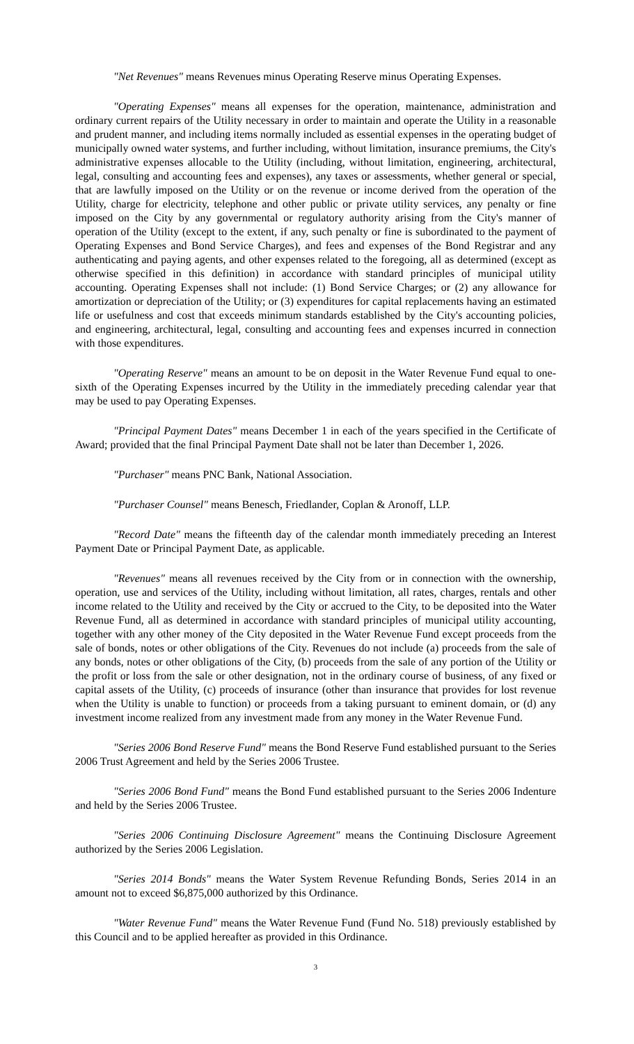"Net Revenues" means Revenues minus Operating Reserve minus Operating Expenses.
"Operating Expenses" means all expenses for the operation, maintenance, administration and ordinary current repairs of the Utility necessary in order to maintain and operate the Utility in a reasonable and prudent manner, and including items normally included as essential expenses in the operating budget of municipally owned water systems, and further including, without limitation, insurance premiums, the City's administrative expenses allocable to the Utility (including, without limitation, engineering, architectural, legal, consulting and accounting fees and expenses), any taxes or assessments, whether general or special, that are lawfully imposed on the Utility or on the revenue or income derived from the operation of the Utility, charge for electricity, telephone and other public or private utility services, any penalty or fine imposed on the City by any governmental or regulatory authority arising from the City's manner of operation of the Utility (except to the extent, if any, such penalty or fine is subordinated to the payment of Operating Expenses and Bond Service Charges), and fees and expenses of the Bond Registrar and any authenticating and paying agents, and other expenses related to the foregoing, all as determined (except as otherwise specified in this definition) in accordance with standard principles of municipal utility accounting. Operating Expenses shall not include: (1) Bond Service Charges; or (2) any allowance for amortization or depreciation of the Utility; or (3) expenditures for capital replacements having an estimated life or usefulness and cost that exceeds minimum standards established by the City's accounting policies, and engineering, architectural, legal, consulting and accounting fees and expenses incurred in connection with those expenditures.
"Operating Reserve" means an amount to be on deposit in the Water Revenue Fund equal to one-sixth of the Operating Expenses incurred by the Utility in the immediately preceding calendar year that may be used to pay Operating Expenses.
"Principal Payment Dates" means December 1 in each of the years specified in the Certificate of Award; provided that the final Principal Payment Date shall not be later than December 1, 2026.
"Purchaser" means PNC Bank, National Association.
"Purchaser Counsel" means Benesch, Friedlander, Coplan & Aronoff, LLP.
"Record Date" means the fifteenth day of the calendar month immediately preceding an Interest Payment Date or Principal Payment Date, as applicable.
"Revenues" means all revenues received by the City from or in connection with the ownership, operation, use and services of the Utility, including without limitation, all rates, charges, rentals and other income related to the Utility and received by the City or accrued to the City, to be deposited into the Water Revenue Fund, all as determined in accordance with standard principles of municipal utility accounting, together with any other money of the City deposited in the Water Revenue Fund except proceeds from the sale of bonds, notes or other obligations of the City. Revenues do not include (a) proceeds from the sale of any bonds, notes or other obligations of the City, (b) proceeds from the sale of any portion of the Utility or the profit or loss from the sale or other designation, not in the ordinary course of business, of any fixed or capital assets of the Utility, (c) proceeds of insurance (other than insurance that provides for lost revenue when the Utility is unable to function) or proceeds from a taking pursuant to eminent domain, or (d) any investment income realized from any investment made from any money in the Water Revenue Fund.
"Series 2006 Bond Reserve Fund" means the Bond Reserve Fund established pursuant to the Series 2006 Trust Agreement and held by the Series 2006 Trustee.
"Series 2006 Bond Fund" means the Bond Fund established pursuant to the Series 2006 Indenture and held by the Series 2006 Trustee.
"Series 2006 Continuing Disclosure Agreement" means the Continuing Disclosure Agreement authorized by the Series 2006 Legislation.
"Series 2014 Bonds" means the Water System Revenue Refunding Bonds, Series 2014 in an amount not to exceed $6,875,000 authorized by this Ordinance.
"Water Revenue Fund" means the Water Revenue Fund (Fund No. 518) previously established by this Council and to be applied hereafter as provided in this Ordinance.
3